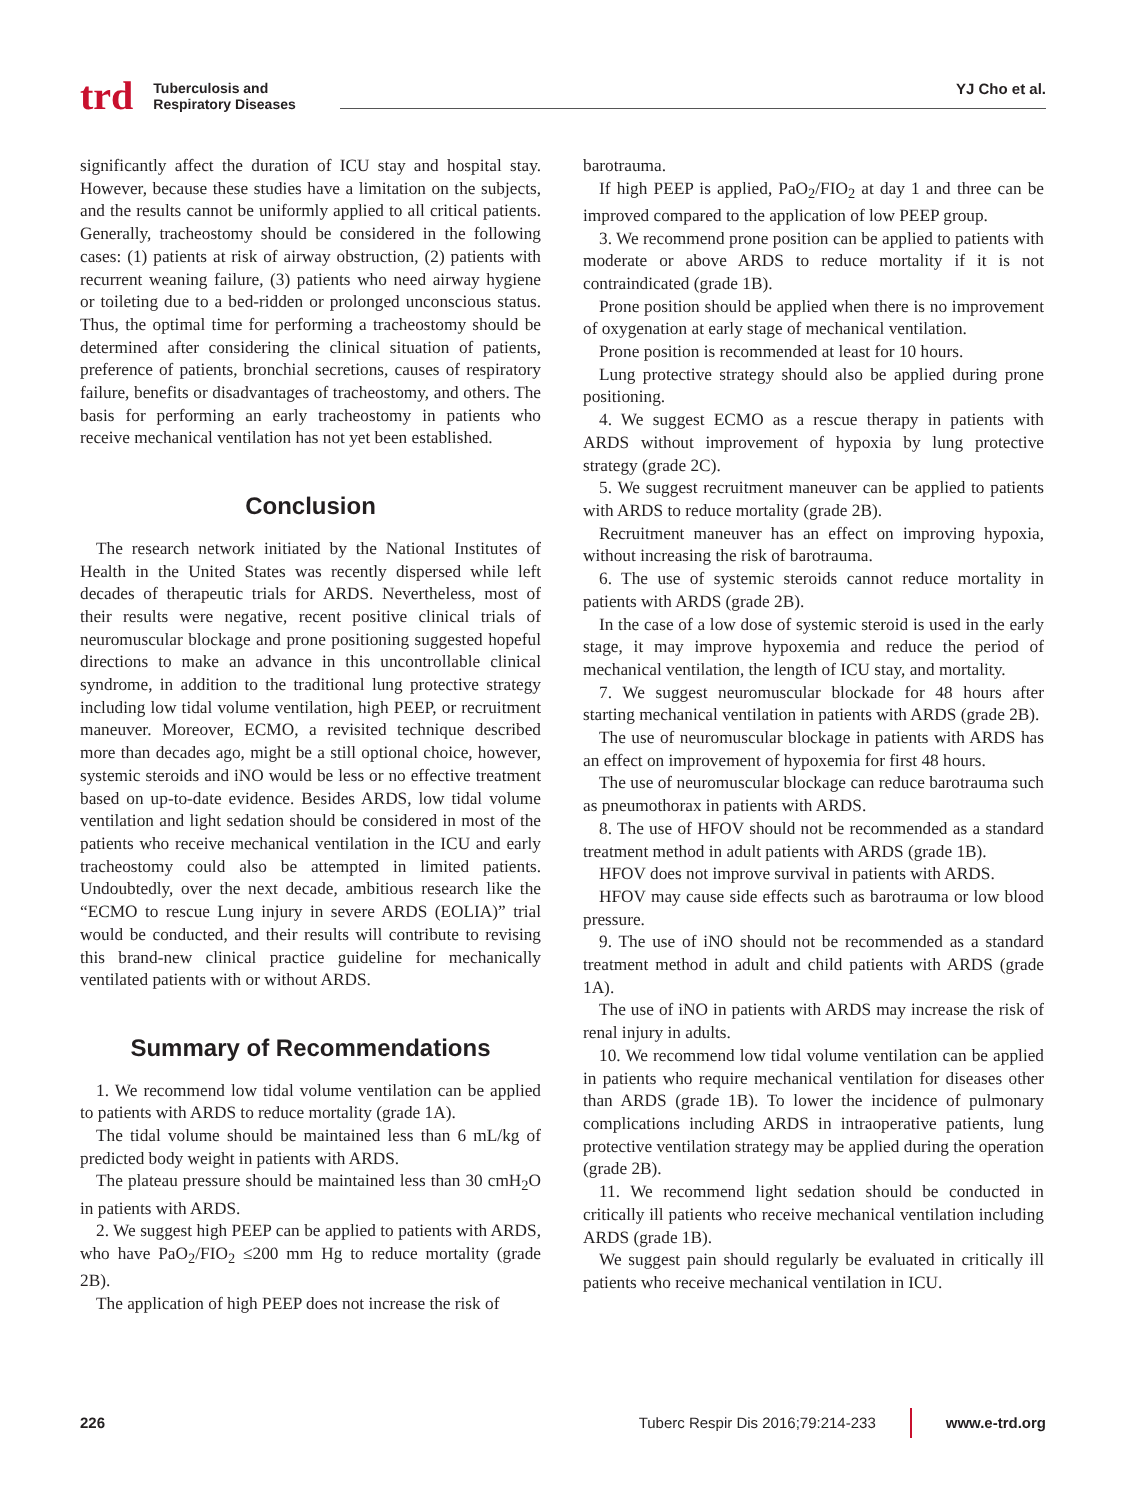trd Tuberculosis and
Respiratory Diseases
YJ Cho et al.
significantly affect the duration of ICU stay and hospital stay. However, because these studies have a limitation on the subjects, and the results cannot be uniformly applied to all critical patients. Generally, tracheostomy should be considered in the following cases: (1) patients at risk of airway obstruction, (2) patients with recurrent weaning failure, (3) patients who need airway hygiene or toileting due to a bed-ridden or prolonged unconscious status. Thus, the optimal time for performing a tracheostomy should be determined after considering the clinical situation of patients, preference of patients, bronchial secretions, causes of respiratory failure, benefits or disadvantages of tracheostomy, and others. The basis for performing an early tracheostomy in patients who receive mechanical ventilation has not yet been established.
Conclusion
The research network initiated by the National Institutes of Health in the United States was recently dispersed while left decades of therapeutic trials for ARDS. Nevertheless, most of their results were negative, recent positive clinical trials of neuromuscular blockage and prone positioning suggested hopeful directions to make an advance in this uncontrollable clinical syndrome, in addition to the traditional lung protective strategy including low tidal volume ventilation, high PEEP, or recruitment maneuver. Moreover, ECMO, a revisited technique described more than decades ago, might be a still optional choice, however, systemic steroids and iNO would be less or no effective treatment based on up-to-date evidence. Besides ARDS, low tidal volume ventilation and light sedation should be considered in most of the patients who receive mechanical ventilation in the ICU and early tracheostomy could also be attempted in limited patients. Undoubtedly, over the next decade, ambitious research like the “ECMO to rescue Lung injury in severe ARDS (EOLIA)” trial would be conducted, and their results will contribute to revising this brand-new clinical practice guideline for mechanically ventilated patients with or without ARDS.
Summary of Recommendations
1. We recommend low tidal volume ventilation can be applied to patients with ARDS to reduce mortality (grade 1A).
The tidal volume should be maintained less than 6 mL/kg of predicted body weight in patients with ARDS.
The plateau pressure should be maintained less than 30 cmH<sub>2</sub>O in patients with ARDS.
2. We suggest high PEEP can be applied to patients with ARDS, who have PaO<sub>2</sub>/FIO<sub>2</sub> ≤200 mm Hg to reduce mortality (grade 2B).
The application of high PEEP does not increase the risk of
barotrauma.
If high PEEP is applied, PaO<sub>2</sub>/FIO<sub>2</sub> at day 1 and three can be improved compared to the application of low PEEP group.
3. We recommend prone position can be applied to patients with moderate or above ARDS to reduce mortality if it is not contraindicated (grade 1B).
Prone position should be applied when there is no improvement of oxygenation at early stage of mechanical ventilation.
Prone position is recommended at least for 10 hours.
Lung protective strategy should also be applied during prone positioning.
4. We suggest ECMO as a rescue therapy in patients with ARDS without improvement of hypoxia by lung protective strategy (grade 2C).
5. We suggest recruitment maneuver can be applied to patients with ARDS to reduce mortality (grade 2B).
Recruitment maneuver has an effect on improving hypoxia, without increasing the risk of barotrauma.
6. The use of systemic steroids cannot reduce mortality in patients with ARDS (grade 2B).
In the case of a low dose of systemic steroid is used in the early stage, it may improve hypoxemia and reduce the period of mechanical ventilation, the length of ICU stay, and mortality.
7. We suggest neuromuscular blockade for 48 hours after starting mechanical ventilation in patients with ARDS (grade 2B).
The use of neuromuscular blockage in patients with ARDS has an effect on improvement of hypoxemia for first 48 hours.
The use of neuromuscular blockage can reduce barotrauma such as pneumothorax in patients with ARDS.
8. The use of HFOV should not be recommended as a standard treatment method in adult patients with ARDS (grade 1B).
HFOV does not improve survival in patients with ARDS.
HFOV may cause side effects such as barotrauma or low blood pressure.
9. The use of iNO should not be recommended as a standard treatment method in adult and child patients with ARDS (grade 1A).
The use of iNO in patients with ARDS may increase the risk of renal injury in adults.
10. We recommend low tidal volume ventilation can be applied in patients who require mechanical ventilation for diseases other than ARDS (grade 1B). To lower the incidence of pulmonary complications including ARDS in intraoperative patients, lung protective ventilation strategy may be applied during the operation (grade 2B).
11. We recommend light sedation should be conducted in critically ill patients who receive mechanical ventilation including ARDS (grade 1B).
We suggest pain should regularly be evaluated in critically ill patients who receive mechanical ventilation in ICU.
226 Tuberc Respir Dis 2016;79:214-233 www.e-trd.org